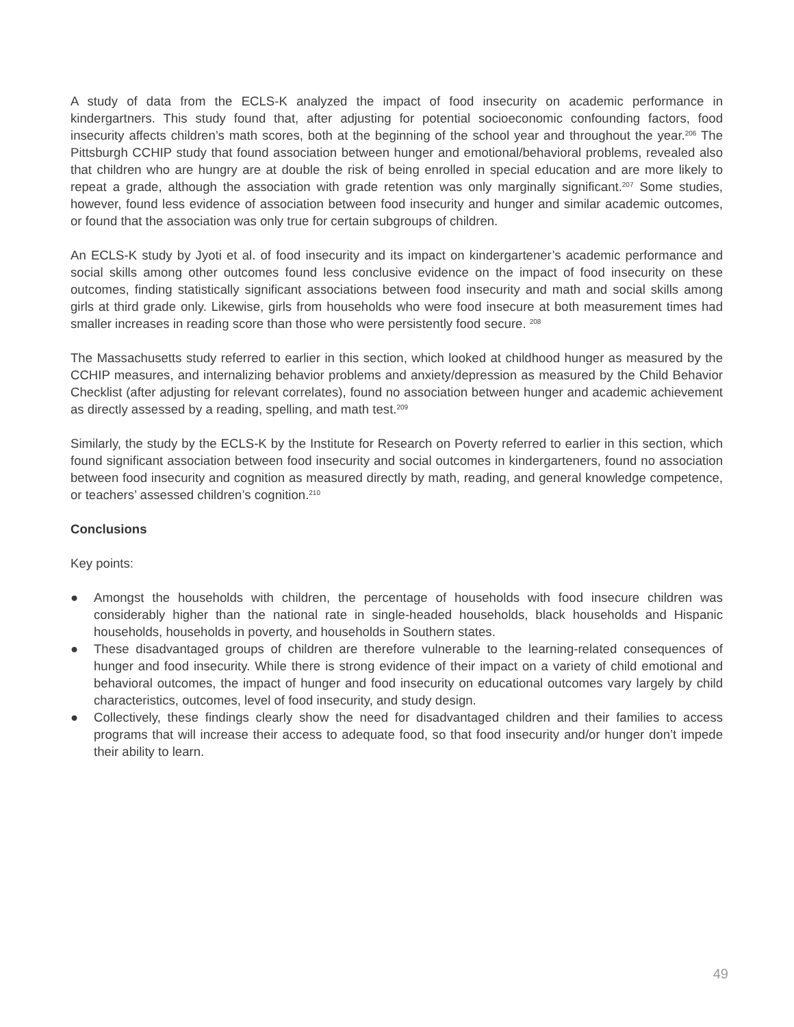A study of data from the ECLS-K analyzed the impact of food insecurity on academic performance in kindergartners. This study found that, after adjusting for potential socioeconomic confounding factors, food insecurity affects children’s math scores, both at the beginning of the school year and throughout the year.<sup>206</sup> The Pittsburgh CCHIP study that found association between hunger and emotional/behavioral problems, revealed also that children who are hungry are at double the risk of being enrolled in special education and are more likely to repeat a grade, although the association with grade retention was only marginally significant.<sup>207</sup> Some studies, however, found less evidence of association between food insecurity and hunger and similar academic outcomes, or found that the association was only true for certain subgroups of children.
An ECLS-K study by Jyoti et al. of food insecurity and its impact on kindergartener’s academic performance and social skills among other outcomes found less conclusive evidence on the impact of food insecurity on these outcomes, finding statistically significant associations between food insecurity and math and social skills among girls at third grade only. Likewise, girls from households who were food insecure at both measurement times had smaller increases in reading score than those who were persistently food secure. <sup>208</sup>
The Massachusetts study referred to earlier in this section, which looked at childhood hunger as measured by the CCHIP measures, and internalizing behavior problems and anxiety/depression as measured by the Child Behavior Checklist (after adjusting for relevant correlates), found no association between hunger and academic achievement as directly assessed by a reading, spelling, and math test.<sup>209</sup>
Similarly, the study by the ECLS-K by the Institute for Research on Poverty referred to earlier in this section, which found significant association between food insecurity and social outcomes in kindergarteners, found no association between food insecurity and cognition as measured directly by math, reading, and general knowledge competence, or teachers’ assessed children’s cognition.<sup>210</sup>
Conclusions
Key points:
● Amongst the households with children, the percentage of households with food insecure children was considerably higher than the national rate in single-headed households, black households and Hispanic households, households in poverty, and households in Southern states.
● These disadvantaged groups of children are therefore vulnerable to the learning-related consequences of hunger and food insecurity. While there is strong evidence of their impact on a variety of child emotional and behavioral outcomes, the impact of hunger and food insecurity on educational outcomes vary largely by child characteristics, outcomes, level of food insecurity, and study design.
● Collectively, these findings clearly show the need for disadvantaged children and their families to access programs that will increase their access to adequate food, so that food insecurity and/or hunger don’t impede their ability to learn.
49